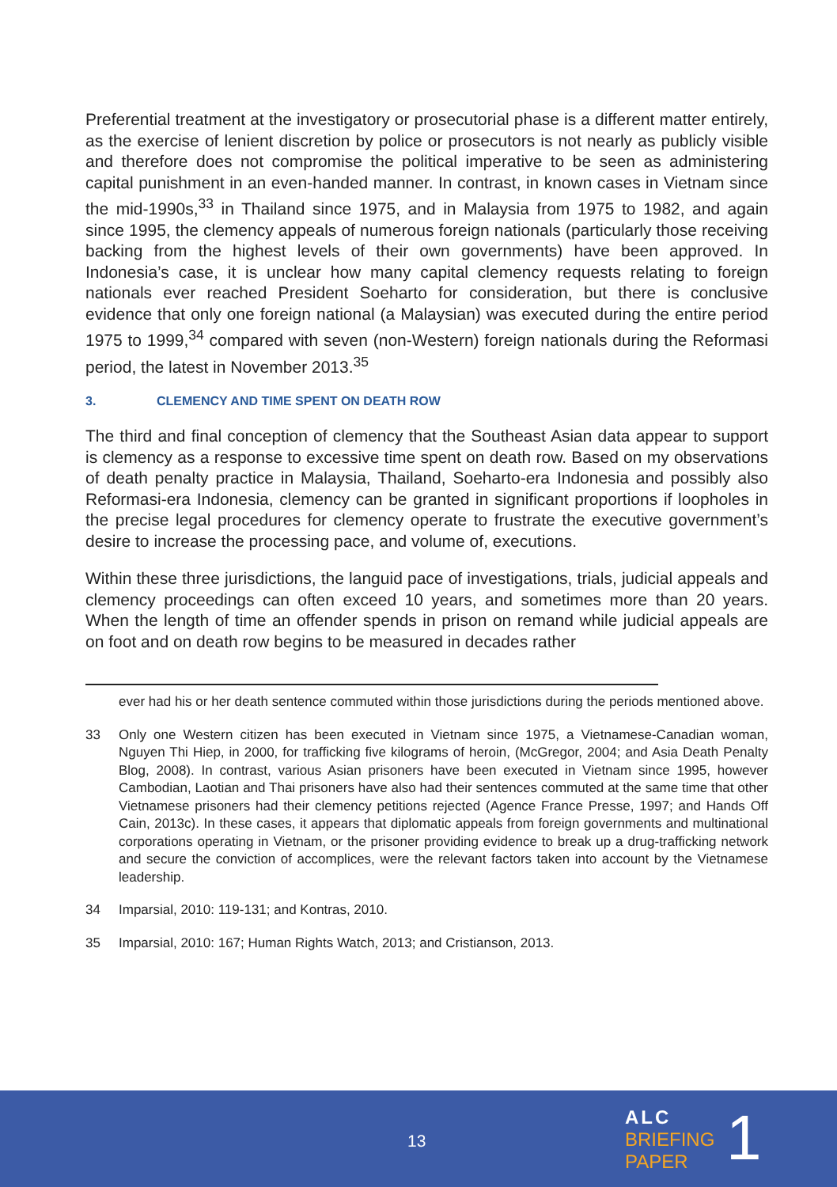Preferential treatment at the investigatory or prosecutorial phase is a different matter entirely, as the exercise of lenient discretion by police or prosecutors is not nearly as publicly visible and therefore does not compromise the political imperative to be seen as administering capital punishment in an even-handed manner. In contrast, in known cases in Vietnam since the mid-1990s,<sup>33</sup> in Thailand since 1975, and in Malaysia from 1975 to 1982, and again since 1995, the clemency appeals of numerous foreign nationals (particularly those receiving backing from the highest levels of their own governments) have been approved. In Indonesia’s case, it is unclear how many capital clemency requests relating to foreign nationals ever reached President Soeharto for consideration, but there is conclusive evidence that only one foreign national (a Malaysian) was executed during the entire period 1975 to 1999,<sup>34</sup> compared with seven (non-Western) foreign nationals during the Reformasi period, the latest in November 2013.<sup>35</sup>
3. CLEMENCY AND TIME SPENT ON DEATH ROW
The third and final conception of clemency that the Southeast Asian data appear to support is clemency as a response to excessive time spent on death row. Based on my observations of death penalty practice in Malaysia, Thailand, Soeharto-era Indonesia and possibly also Reformasi-era Indonesia, clemency can be granted in significant proportions if loopholes in the precise legal procedures for clemency operate to frustrate the executive government’s desire to increase the processing pace, and volume of, executions.
Within these three jurisdictions, the languid pace of investigations, trials, judicial appeals and clemency proceedings can often exceed 10 years, and sometimes more than 20 years. When the length of time an offender spends in prison on remand while judicial appeals are on foot and on death row begins to be measured in decades rather
ever had his or her death sentence commuted within those jurisdictions during the periods mentioned above.
33 Only one Western citizen has been executed in Vietnam since 1975, a Vietnamese-Canadian woman, Nguyen Thi Hiep, in 2000, for trafficking five kilograms of heroin, (McGregor, 2004; and Asia Death Penalty Blog, 2008). In contrast, various Asian prisoners have been executed in Vietnam since 1995, however Cambodian, Laotian and Thai prisoners have also had their sentences commuted at the same time that other Vietnamese prisoners had their clemency petitions rejected (Agence France Presse, 1997; and Hands Off Cain, 2013c). In these cases, it appears that diplomatic appeals from foreign governments and multinational corporations operating in Vietnam, or the prisoner providing evidence to break up a drug-trafficking network and secure the conviction of accomplices, were the relevant factors taken into account by the Vietnamese leadership.
34 Imparsial, 2010: 119-131; and Kontras, 2010.
35 Imparsial, 2010: 167; Human Rights Watch, 2013; and Cristianson, 2013.
13
ALC
BRIEFING
PAPER
1